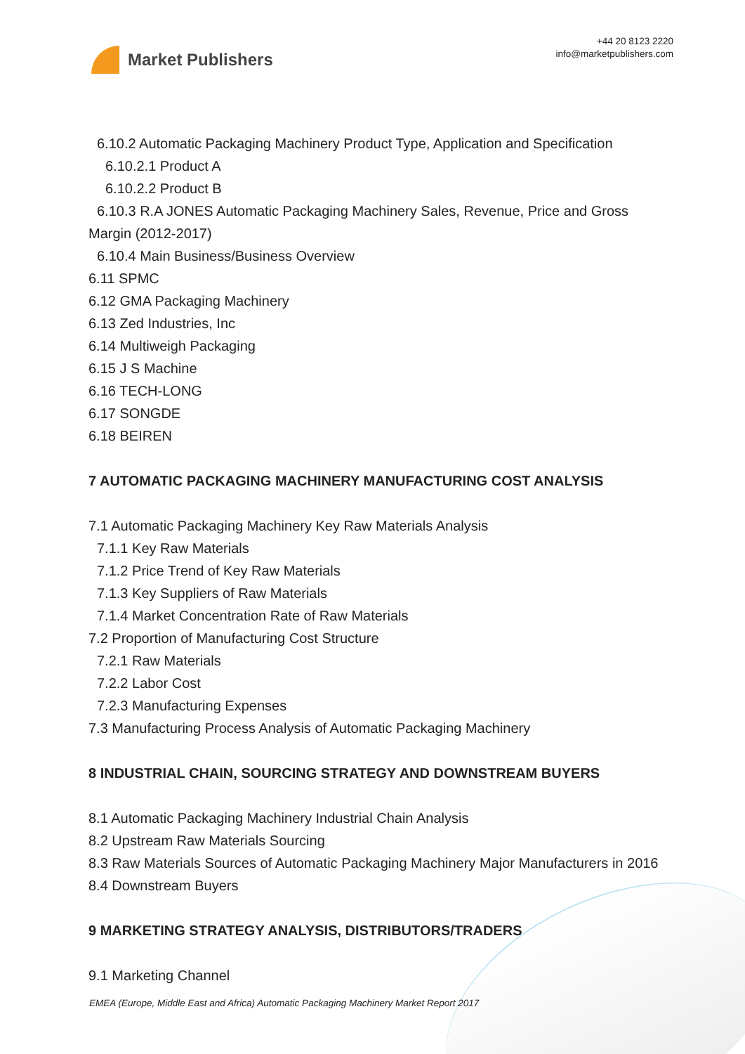Market Publishers
+44 20 8123 2220
info@marketpublishers.com
6.10.2 Automatic Packaging Machinery Product Type, Application and Specification
6.10.2.1 Product A
6.10.2.2 Product B
6.10.3 R.A JONES Automatic Packaging Machinery Sales, Revenue, Price and Gross Margin (2012-2017)
6.10.4 Main Business/Business Overview
6.11 SPMC
6.12 GMA Packaging Machinery
6.13 Zed Industries, Inc
6.14 Multiweigh Packaging
6.15 J S Machine
6.16 TECH-LONG
6.17 SONGDE
6.18 BEIREN
7 AUTOMATIC PACKAGING MACHINERY MANUFACTURING COST ANALYSIS
7.1 Automatic Packaging Machinery Key Raw Materials Analysis
7.1.1 Key Raw Materials
7.1.2 Price Trend of Key Raw Materials
7.1.3 Key Suppliers of Raw Materials
7.1.4 Market Concentration Rate of Raw Materials
7.2 Proportion of Manufacturing Cost Structure
7.2.1 Raw Materials
7.2.2 Labor Cost
7.2.3 Manufacturing Expenses
7.3 Manufacturing Process Analysis of Automatic Packaging Machinery
8 INDUSTRIAL CHAIN, SOURCING STRATEGY AND DOWNSTREAM BUYERS
8.1 Automatic Packaging Machinery Industrial Chain Analysis
8.2 Upstream Raw Materials Sourcing
8.3 Raw Materials Sources of Automatic Packaging Machinery Major Manufacturers in 2016
8.4 Downstream Buyers
9 MARKETING STRATEGY ANALYSIS, DISTRIBUTORS/TRADERS
9.1 Marketing Channel
EMEA (Europe, Middle East and Africa) Automatic Packaging Machinery Market Report 2017